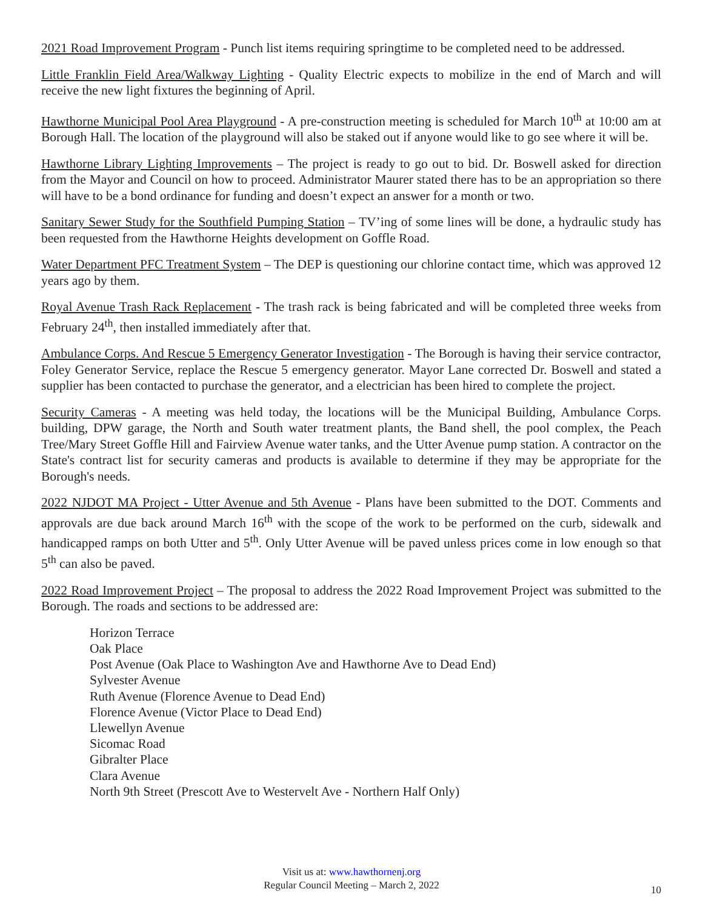2021 Road Improvement Program - Punch list items requiring springtime to be completed need to be addressed.
Little Franklin Field Area/Walkway Lighting - Quality Electric expects to mobilize in the end of March and will receive the new light fixtures the beginning of April.
Hawthorne Municipal Pool Area Playground - A pre-construction meeting is scheduled for March 10<sup>th</sup> at 10:00 am at Borough Hall. The location of the playground will also be staked out if anyone would like to go see where it will be.
Hawthorne Library Lighting Improvements – The project is ready to go out to bid. Dr. Boswell asked for direction from the Mayor and Council on how to proceed. Administrator Maurer stated there has to be an appropriation so there will have to be a bond ordinance for funding and doesn’t expect an answer for a month or two.
Sanitary Sewer Study for the Southfield Pumping Station – TV’ing of some lines will be done, a hydraulic study has been requested from the Hawthorne Heights development on Goffle Road.
Water Department PFC Treatment System – The DEP is questioning our chlorine contact time, which was approved 12 years ago by them.
Royal Avenue Trash Rack Replacement - The trash rack is being fabricated and will be completed three weeks from February 24<sup>th</sup>, then installed immediately after that.
Ambulance Corps. And Rescue 5 Emergency Generator Investigation - The Borough is having their service contractor, Foley Generator Service, replace the Rescue 5 emergency generator. Mayor Lane corrected Dr. Boswell and stated a supplier has been contacted to purchase the generator, and a electrician has been hired to complete the project.
Security Cameras - A meeting was held today, the locations will be the Municipal Building, Ambulance Corps. building, DPW garage, the North and South water treatment plants, the Band shell, the pool complex, the Peach Tree/Mary Street Goffle Hill and Fairview Avenue water tanks, and the Utter Avenue pump station. A contractor on the State's contract list for security cameras and products is available to determine if they may be appropriate for the Borough's needs.
2022 NJDOT MA Project - Utter Avenue and 5th Avenue - Plans have been submitted to the DOT. Comments and approvals are due back around March 16<sup>th</sup> with the scope of the work to be performed on the curb, sidewalk and handicapped ramps on both Utter and 5<sup>th</sup>. Only Utter Avenue will be paved unless prices come in low enough so that 5<sup>th</sup> can also be paved.
2022 Road Improvement Project – The proposal to address the 2022 Road Improvement Project was submitted to the Borough. The roads and sections to be addressed are:
Horizon Terrace
Oak Place
Post Avenue (Oak Place to Washington Ave and Hawthorne Ave to Dead End)
Sylvester Avenue
Ruth Avenue (Florence Avenue to Dead End)
Florence Avenue (Victor Place to Dead End)
Llewellyn Avenue
Sicomac Road
Gibralter Place
Clara Avenue
North 9th Street (Prescott Ave to Westervelt Ave - Northern Half Only)
Visit us at: www.hawthornenj.org
Regular Council Meeting – March 2, 2022
10